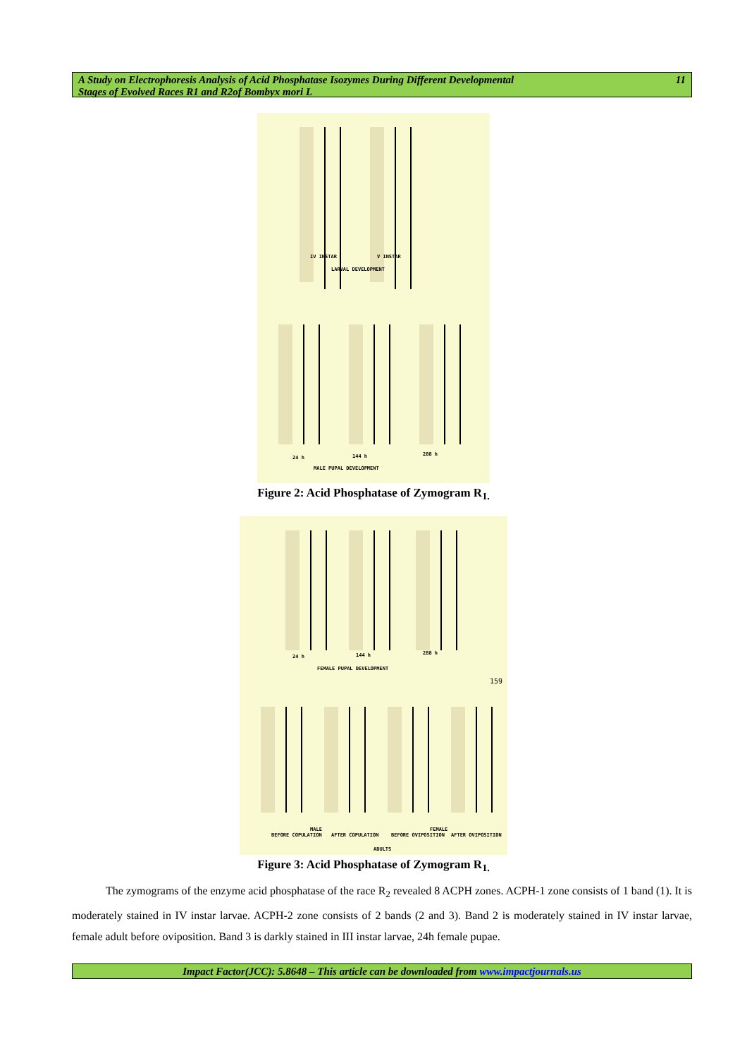A Study on Electrophoresis Analysis of Acid Phosphatase Isozymes During Different Developmental
Stages of Evolved Races R1 and R2of Bombyx mori L 11
IV INSTAR V INSTAR
LARVAL DEVELOPMENT
24 h 144 h 288 h
MALE PUPAL DEVELOPMENT
Figure 2: Acid Phosphatase of Zymogram R<sub>1.</sub>
24 h 144 h 288 h
FEMALE PUPAL DEVELOPMENT
159
BEFORE COPULATION
MALE
AFTER COPULATION BEFORE OVIPOSITION
FEMALE
AFTER OVIPOSITION
ADULTS
Figure 3: Acid Phosphatase of Zymogram R<sub>1.</sub>
The zymograms of the enzyme acid phosphatase of the race R<sub>2</sub> revealed 8 ACPH zones. ACPH-1 zone consists of 1 band (1). It is moderately stained in IV instar larvae. ACPH-2 zone consists of 2 bands (2 and 3). Band 2 is moderately stained in IV instar larvae, female adult before oviposition. Band 3 is darkly stained in III instar larvae, 24h female pupae.
Impact Factor(JCC): 5.8648 – This article can be downloaded from www.impactjournals.us